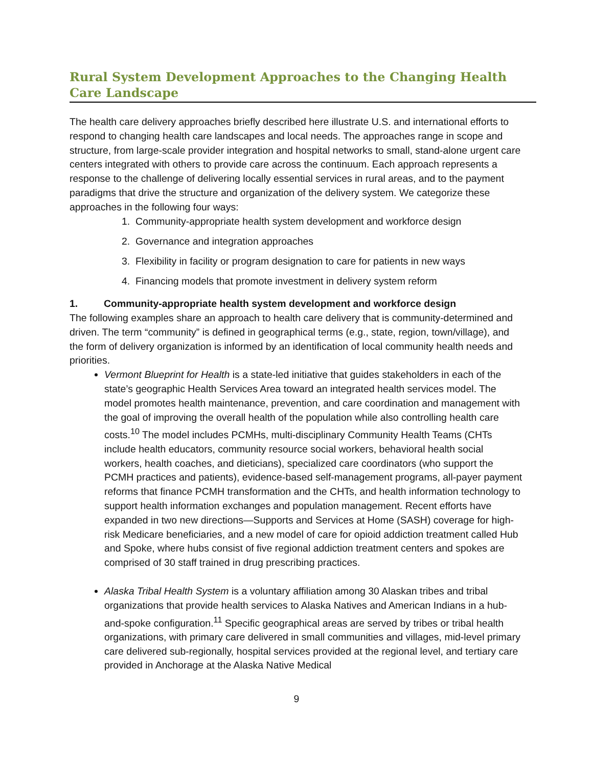Rural System Development Approaches to the Changing Health Care Landscape
The health care delivery approaches briefly described here illustrate U.S. and international efforts to respond to changing health care landscapes and local needs. The approaches range in scope and structure, from large-scale provider integration and hospital networks to small, stand-alone urgent care centers integrated with others to provide care across the continuum. Each approach represents a response to the challenge of delivering locally essential services in rural areas, and to the payment paradigms that drive the structure and organization of the delivery system. We categorize these approaches in the following four ways:
1. Community-appropriate health system development and workforce design
2. Governance and integration approaches
3. Flexibility in facility or program designation to care for patients in new ways
4. Financing models that promote investment in delivery system reform
1. Community-appropriate health system development and workforce design
The following examples share an approach to health care delivery that is community-determined and driven. The term “community” is defined in geographical terms (e.g., state, region, town/village), and the form of delivery organization is informed by an identification of local community health needs and priorities.
Vermont Blueprint for Health is a state-led initiative that guides stakeholders in each of the state’s geographic Health Services Area toward an integrated health services model. The model promotes health maintenance, prevention, and care coordination and management with the goal of improving the overall health of the population while also controlling health care costs.<sup>10</sup> The model includes PCMHs, multi-disciplinary Community Health Teams (CHTs include health educators, community resource social workers, behavioral health social workers, health coaches, and dieticians), specialized care coordinators (who support the PCMH practices and patients), evidence-based self-management programs, all-payer payment reforms that finance PCMH transformation and the CHTs, and health information technology to support health information exchanges and population management. Recent efforts have expanded in two new directions—Supports and Services at Home (SASH) coverage for high-risk Medicare beneficiaries, and a new model of care for opioid addiction treatment called Hub and Spoke, where hubs consist of five regional addiction treatment centers and spokes are comprised of 30 staff trained in drug prescribing practices.
Alaska Tribal Health System is a voluntary affiliation among 30 Alaskan tribes and tribal organizations that provide health services to Alaska Natives and American Indians in a hub-and-spoke configuration.<sup>11</sup> Specific geographical areas are served by tribes or tribal health organizations, with primary care delivered in small communities and villages, mid-level primary care delivered sub-regionally, hospital services provided at the regional level, and tertiary care provided in Anchorage at the Alaska Native Medical
9